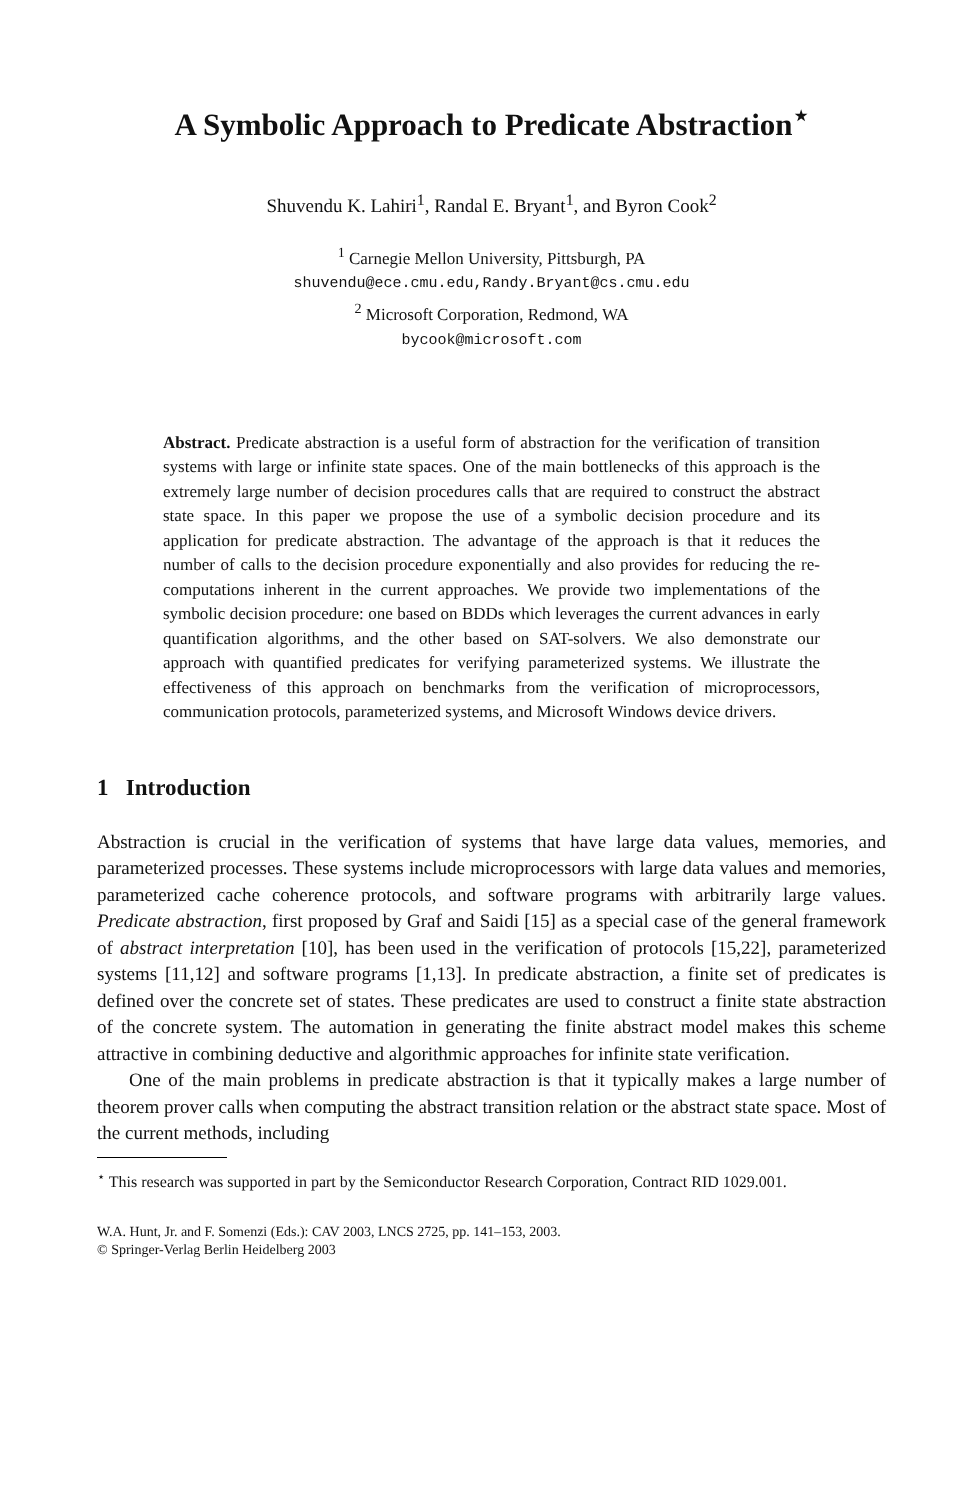A Symbolic Approach to Predicate Abstraction<sup>⋆</sup>
Shuvendu K. Lahiri<sup>1</sup>, Randal E. Bryant<sup>1</sup>, and Byron Cook<sup>2</sup>
<sup>1</sup> Carnegie Mellon University, Pittsburgh, PA
shuvendu@ece.cmu.edu,Randy.Bryant@cs.cmu.edu
<sup>2</sup> Microsoft Corporation, Redmond, WA
bycook@microsoft.com
Abstract. Predicate abstraction is a useful form of abstraction for the verification of transition systems with large or infinite state spaces. One of the main bottlenecks of this approach is the extremely large number of decision procedures calls that are required to construct the abstract state space. In this paper we propose the use of a symbolic decision procedure and its application for predicate abstraction. The advantage of the approach is that it reduces the number of calls to the decision procedure exponentially and also provides for reducing the re-computations inherent in the current approaches. We provide two implementations of the symbolic decision procedure: one based on BDDs which leverages the current advances in early quantification algorithms, and the other based on SAT-solvers. We also demonstrate our approach with quantified predicates for verifying parameterized systems. We illustrate the effectiveness of this approach on benchmarks from the verification of microprocessors, communication protocols, parameterized systems, and Microsoft Windows device drivers.
1 Introduction
Abstraction is crucial in the verification of systems that have large data values, memories, and parameterized processes. These systems include microprocessors with large data values and memories, parameterized cache coherence protocols, and software programs with arbitrarily large values. Predicate abstraction, first proposed by Graf and Saidi [15] as a special case of the general framework of abstract interpretation [10], has been used in the verification of protocols [15,22], parameterized systems [11,12] and software programs [1,13]. In predicate abstraction, a finite set of predicates is defined over the concrete set of states. These predicates are used to construct a finite state abstraction of the concrete system. The automation in generating the finite abstract model makes this scheme attractive in combining deductive and algorithmic approaches for infinite state verification.
One of the main problems in predicate abstraction is that it typically makes a large number of theorem prover calls when computing the abstract transition relation or the abstract state space. Most of the current methods, including
<sup>⋆</sup> This research was supported in part by the Semiconductor Research Corporation, Contract RID 1029.001.
W.A. Hunt, Jr. and F. Somenzi (Eds.): CAV 2003, LNCS 2725, pp. 141–153, 2003.
© Springer-Verlag Berlin Heidelberg 2003